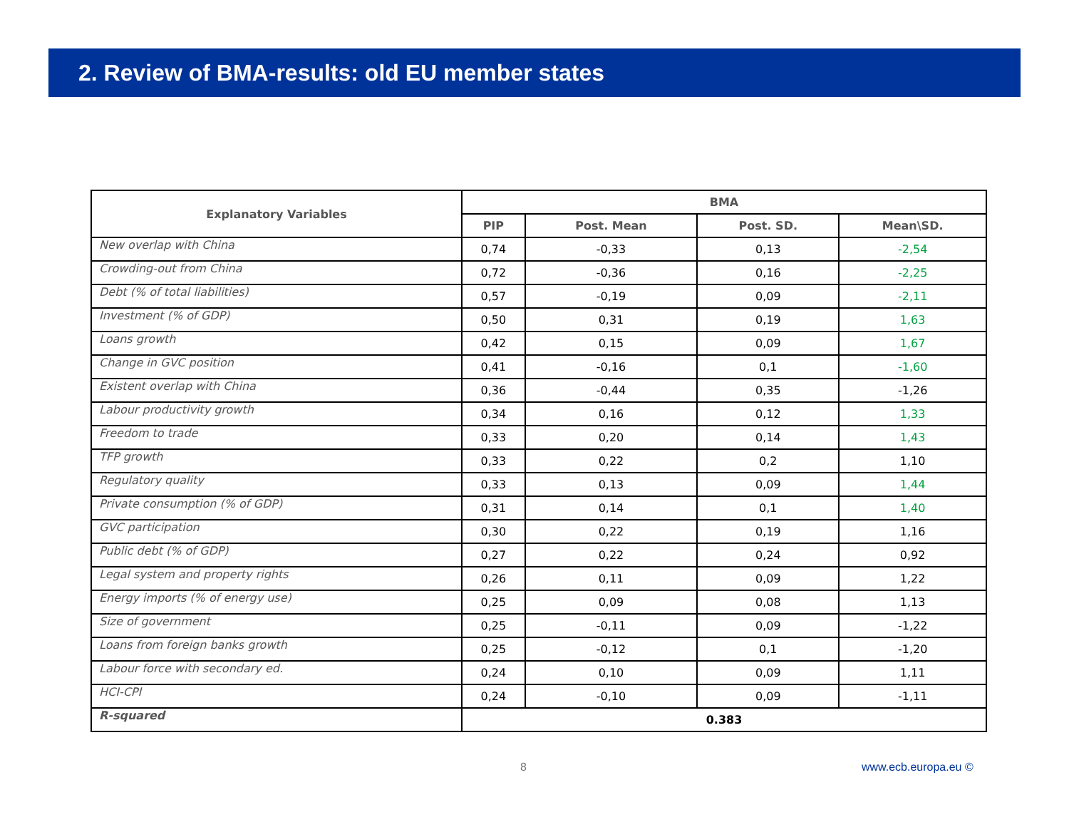2. Review of BMA-results: old EU member states
| Explanatory Variables | BMA | | | |
| --- | --- | --- | --- | --- |
| | PIP | Post. Mean | Post. SD. | Mean\SD. |
| New overlap with China | 0,74 | -0,33 | 0,13 | -2,54 |
| Crowding-out from China | 0,72 | -0,36 | 0,16 | -2,25 |
| Debt (% of total liabilities) | 0,57 | -0,19 | 0,09 | -2,11 |
| Investment (% of GDP) | 0,50 | 0,31 | 0,19 | 1,63 |
| Loans growth | 0,42 | 0,15 | 0,09 | 1,67 |
| Change in GVC position | 0,41 | -0,16 | 0,1 | -1,60 |
| Existent overlap with China | 0,36 | -0,44 | 0,35 | -1,26 |
| Labour productivity growth | 0,34 | 0,16 | 0,12 | 1,33 |
| Freedom to trade | 0,33 | 0,20 | 0,14 | 1,43 |
| TFP growth | 0,33 | 0,22 | 0,2 | 1,10 |
| Regulatory quality | 0,33 | 0,13 | 0,09 | 1,44 |
| Private consumption (% of GDP) | 0,31 | 0,14 | 0,1 | 1,40 |
| GVC participation | 0,30 | 0,22 | 0,19 | 1,16 |
| Public debt (% of GDP) | 0,27 | 0,22 | 0,24 | 0,92 |
| Legal system and property rights | 0,26 | 0,11 | 0,09 | 1,22 |
| Energy imports (% of energy use) | 0,25 | 0,09 | 0,08 | 1,13 |
| Size of government | 0,25 | -0,11 | 0,09 | -1,22 |
| Loans from foreign banks growth | 0,25 | -0,12 | 0,1 | -1,20 |
| Labour force with secondary ed. | 0,24 | 0,10 | 0,09 | 1,11 |
| HCI-CPI | 0,24 | -0,10 | 0,09 | -1,11 |
| R-squared | 0.383 | | | |
8 www.ecb.europa.eu ©